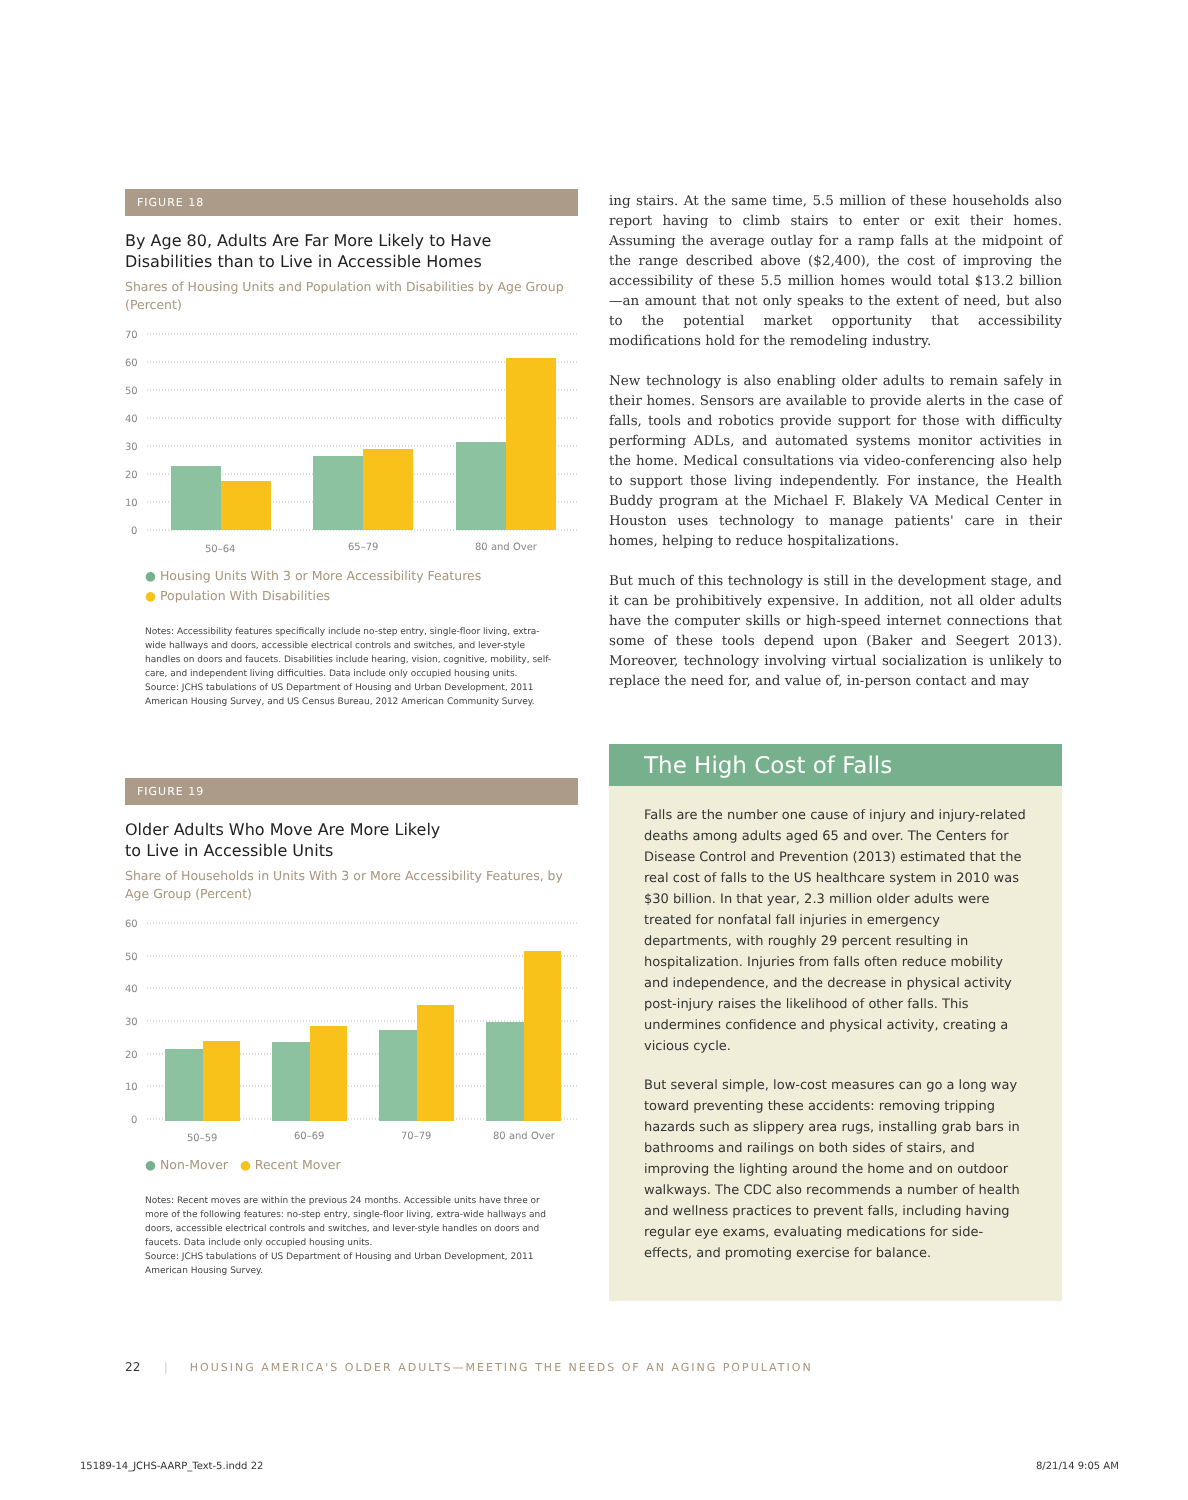FIGURE 18
By Age 80, Adults Are Far More Likely to Have Disabilities than to Live in Accessible Homes
Shares of Housing Units and Population with Disabilities by Age Group (Percent)
70
60
50
40
30
20
10
0
50–64
65–79
80 and Over
● Housing Units With 3 or More Accessibility Features
● Population With Disabilities
Notes: Accessibility features specifically include no-step entry, single-floor living, extra-wide hallways and doors, accessible electrical controls and switches, and lever-style handles on doors and faucets. Disabilities include hearing, vision, cognitive, mobility, self-care, and independent living difficulties. Data include only occupied housing units.
Source: JCHS tabulations of US Department of Housing and Urban Development, 2011 American Housing Survey, and US Census Bureau, 2012 American Community Survey.
FIGURE 19
Older Adults Who Move Are More Likely
to Live in Accessible Units
Share of Households in Units With 3 or More Accessibility Features, by Age Group (Percent)
60
50
40
30
20
10
0
50–59
60–69
70–79
80 and Over
● Non-Mover ● Recent Mover
Notes: Recent moves are within the previous 24 months. Accessible units have three or more of the following features: no-step entry, single-floor living, extra-wide hallways and doors, accessible electrical controls and switches, and lever-style handles on doors and faucets. Data include only occupied housing units.
Source: JCHS tabulations of US Department of Housing and Urban Development, 2011 American Housing Survey.
ing stairs. At the same time, 5.5 million of these households also report having to climb stairs to enter or exit their homes. Assuming the average outlay for a ramp falls at the midpoint of the range described above ($2,400), the cost of improving the accessibility of these 5.5 million homes would total $13.2 billion—an amount that not only speaks to the extent of need, but also to the potential market opportunity that accessibility modifications hold for the remodeling industry.
New technology is also enabling older adults to remain safely in their homes. Sensors are available to provide alerts in the case of falls, tools and robotics provide support for those with difficulty performing ADLs, and automated systems monitor activities in the home. Medical consultations via video-conferencing also help to support those living independently. For instance, the Health Buddy program at the Michael F. Blakely VA Medical Center in Houston uses technology to manage patients' care in their homes, helping to reduce hospitalizations.
But much of this technology is still in the development stage, and it can be prohibitively expensive. In addition, not all older adults have the computer skills or high-speed internet connections that some of these tools depend upon (Baker and Seegert 2013). Moreover, technology involving virtual socialization is unlikely to replace the need for, and value of, in-person contact and may
The High Cost of Falls
Falls are the number one cause of injury and injury-related deaths among adults aged 65 and over. The Centers for Disease Control and Prevention (2013) estimated that the real cost of falls to the US healthcare system in 2010 was $30 billion. In that year, 2.3 million older adults were treated for nonfatal fall injuries in emergency departments, with roughly 29 percent resulting in hospitalization. Injuries from falls often reduce mobility and independence, and the decrease in physical activity post-injury raises the likelihood of other falls. This undermines confidence and physical activity, creating a vicious cycle.
But several simple, low-cost measures can go a long way toward preventing these accidents: removing tripping hazards such as slippery area rugs, installing grab bars in bathrooms and railings on both sides of stairs, and improving the lighting around the home and on outdoor walkways. The CDC also recommends a number of health and wellness practices to prevent falls, including having regular eye exams, evaluating medications for side-effects, and promoting exercise for balance.
22 | HOUSING AMERICA'S OLDER ADULTS—MEETING THE NEEDS OF AN AGING POPULATION
15189-14_JCHS-AARP_Text-5.indd 22
8/21/14 9:05 AM